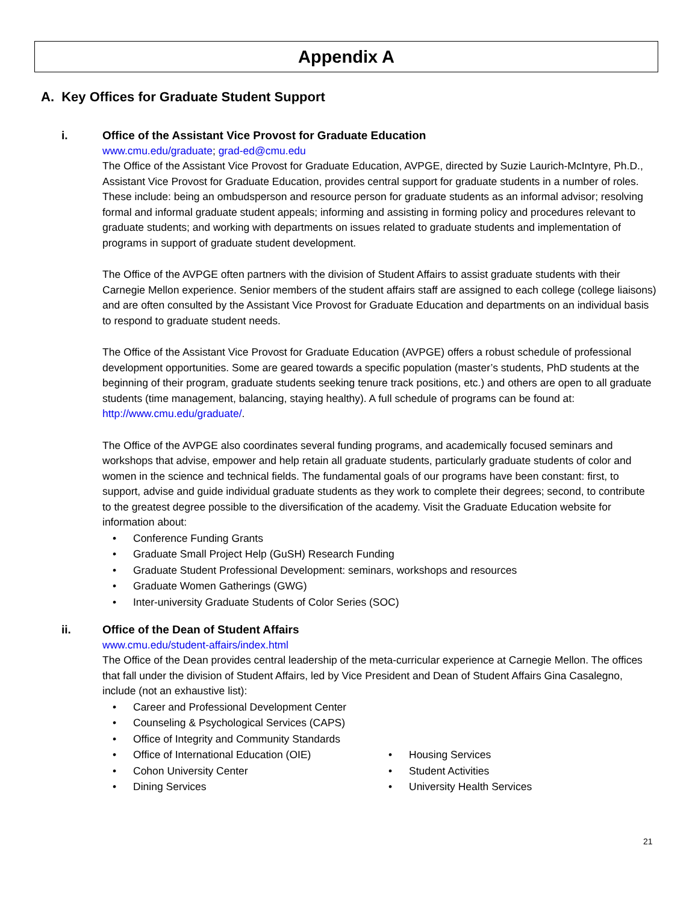Appendix A
A. Key Offices for Graduate Student Support
i. Office of the Assistant Vice Provost for Graduate Education
www.cmu.edu/graduate; grad-ed@cmu.edu
The Office of the Assistant Vice Provost for Graduate Education, AVPGE, directed by Suzie Laurich-McIntyre, Ph.D., Assistant Vice Provost for Graduate Education, provides central support for graduate students in a number of roles. These include: being an ombudsperson and resource person for graduate students as an informal advisor; resolving formal and informal graduate student appeals; informing and assisting in forming policy and procedures relevant to graduate students; and working with departments on issues related to graduate students and implementation of programs in support of graduate student development.
The Office of the AVPGE often partners with the division of Student Affairs to assist graduate students with their Carnegie Mellon experience. Senior members of the student affairs staff are assigned to each college (college liaisons) and are often consulted by the Assistant Vice Provost for Graduate Education and departments on an individual basis to respond to graduate student needs.
The Office of the Assistant Vice Provost for Graduate Education (AVPGE) offers a robust schedule of professional development opportunities. Some are geared towards a specific population (master’s students, PhD students at the beginning of their program, graduate students seeking tenure track positions, etc.) and others are open to all graduate students (time management, balancing, staying healthy). A full schedule of programs can be found at: http://www.cmu.edu/graduate/.
The Office of the AVPGE also coordinates several funding programs, and academically focused seminars and workshops that advise, empower and help retain all graduate students, particularly graduate students of color and women in the science and technical fields. The fundamental goals of our programs have been constant: first, to support, advise and guide individual graduate students as they work to complete their degrees; second, to contribute to the greatest degree possible to the diversification of the academy. Visit the Graduate Education website for information about:
Conference Funding Grants
Graduate Small Project Help (GuSH) Research Funding
Graduate Student Professional Development: seminars, workshops and resources
Graduate Women Gatherings (GWG)
Inter-university Graduate Students of Color Series (SOC)
ii. Office of the Dean of Student Affairs
www.cmu.edu/student-affairs/index.html
The Office of the Dean provides central leadership of the meta-curricular experience at Carnegie Mellon. The offices that fall under the division of Student Affairs, led by Vice President and Dean of Student Affairs Gina Casalegno, include (not an exhaustive list):
Career and Professional Development Center
Counseling & Psychological Services (CAPS)
Office of Integrity and Community Standards
Office of International Education (OIE)
Cohon University Center
Dining Services
Housing Services
Student Activities
University Health Services
21